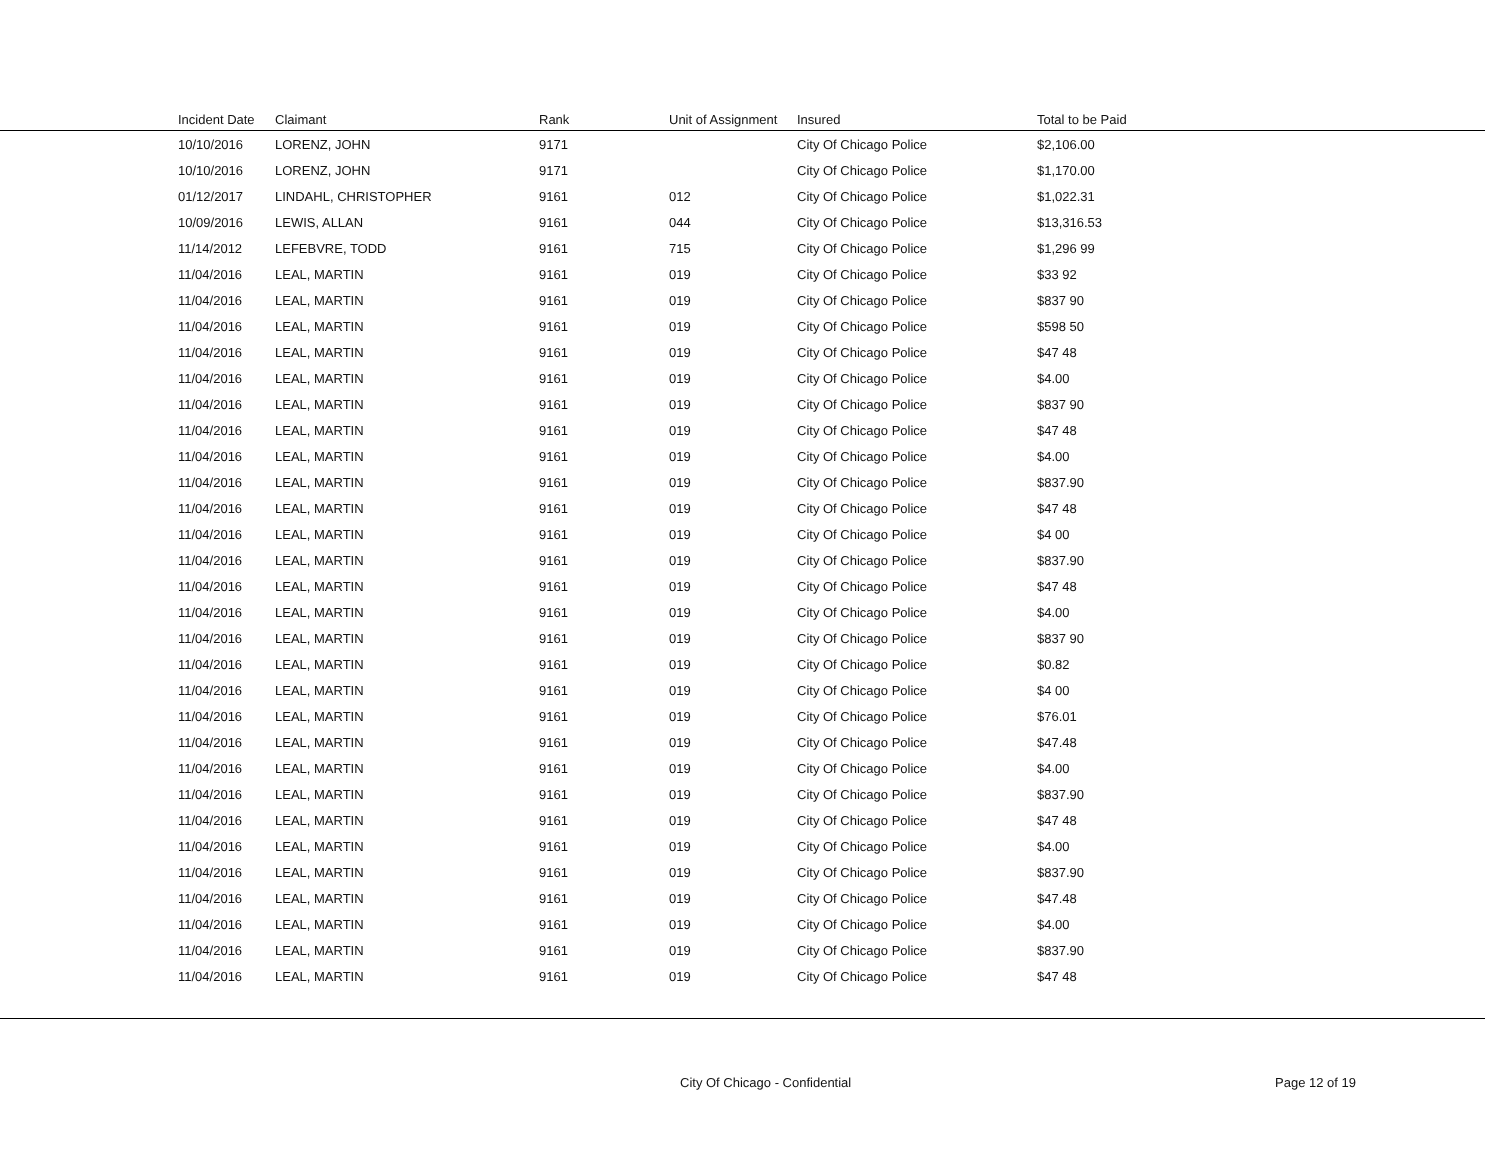| | Incident Date | Claimant | Rank | Unit of Assignment | Insured | Total to be Paid |
| --- | --- | --- | --- | --- | --- | --- |
| | 10/10/2016 | LORENZ, JOHN | 9171 | | City Of Chicago Police | $2,106.00 |
| | 10/10/2016 | LORENZ, JOHN | 9171 | | City Of Chicago Police | $1,170.00 |
| | 01/12/2017 | LINDAHL, CHRISTOPHER | 9161 | 012 | City Of Chicago Police | $1,022.31 |
| | 10/09/2016 | LEWIS, ALLAN | 9161 | 044 | City Of Chicago Police | $13,316.53 |
| | 11/14/2012 | LEFEBVRE, TODD | 9161 | 715 | City Of Chicago Police | $1,296 99 |
| | 11/04/2016 | LEAL, MARTIN | 9161 | 019 | City Of Chicago Police | $33 92 |
| | 11/04/2016 | LEAL, MARTIN | 9161 | 019 | City Of Chicago Police | $837 90 |
| | 11/04/2016 | LEAL, MARTIN | 9161 | 019 | City Of Chicago Police | $598 50 |
| | 11/04/2016 | LEAL, MARTIN | 9161 | 019 | City Of Chicago Police | $47 48 |
| | 11/04/2016 | LEAL, MARTIN | 9161 | 019 | City Of Chicago Police | $4.00 |
| | 11/04/2016 | LEAL, MARTIN | 9161 | 019 | City Of Chicago Police | $837 90 |
| | 11/04/2016 | LEAL, MARTIN | 9161 | 019 | City Of Chicago Police | $47 48 |
| | 11/04/2016 | LEAL, MARTIN | 9161 | 019 | City Of Chicago Police | $4.00 |
| | 11/04/2016 | LEAL, MARTIN | 9161 | 019 | City Of Chicago Police | $837.90 |
| | 11/04/2016 | LEAL, MARTIN | 9161 | 019 | City Of Chicago Police | $47 48 |
| | 11/04/2016 | LEAL, MARTIN | 9161 | 019 | City Of Chicago Police | $4 00 |
| | 11/04/2016 | LEAL, MARTIN | 9161 | 019 | City Of Chicago Police | $837.90 |
| | 11/04/2016 | LEAL, MARTIN | 9161 | 019 | City Of Chicago Police | $47 48 |
| | 11/04/2016 | LEAL, MARTIN | 9161 | 019 | City Of Chicago Police | $4.00 |
| | 11/04/2016 | LEAL, MARTIN | 9161 | 019 | City Of Chicago Police | $837 90 |
| | 11/04/2016 | LEAL, MARTIN | 9161 | 019 | City Of Chicago Police | $0.82 |
| | 11/04/2016 | LEAL, MARTIN | 9161 | 019 | City Of Chicago Police | $4 00 |
| | 11/04/2016 | LEAL, MARTIN | 9161 | 019 | City Of Chicago Police | $76.01 |
| | 11/04/2016 | LEAL, MARTIN | 9161 | 019 | City Of Chicago Police | $47.48 |
| | 11/04/2016 | LEAL, MARTIN | 9161 | 019 | City Of Chicago Police | $4.00 |
| | 11/04/2016 | LEAL, MARTIN | 9161 | 019 | City Of Chicago Police | $837.90 |
| | 11/04/2016 | LEAL, MARTIN | 9161 | 019 | City Of Chicago Police | $47 48 |
| | 11/04/2016 | LEAL, MARTIN | 9161 | 019 | City Of Chicago Police | $4.00 |
| | 11/04/2016 | LEAL, MARTIN | 9161 | 019 | City Of Chicago Police | $837.90 |
| | 11/04/2016 | LEAL, MARTIN | 9161 | 019 | City Of Chicago Police | $47.48 |
| | 11/04/2016 | LEAL, MARTIN | 9161 | 019 | City Of Chicago Police | $4.00 |
| | 11/04/2016 | LEAL, MARTIN | 9161 | 019 | City Of Chicago Police | $837.90 |
| | 11/04/2016 | LEAL, MARTIN | 9161 | 019 | City Of Chicago Police | $47 48 |
City Of Chicago - Confidential Page 12 of 19